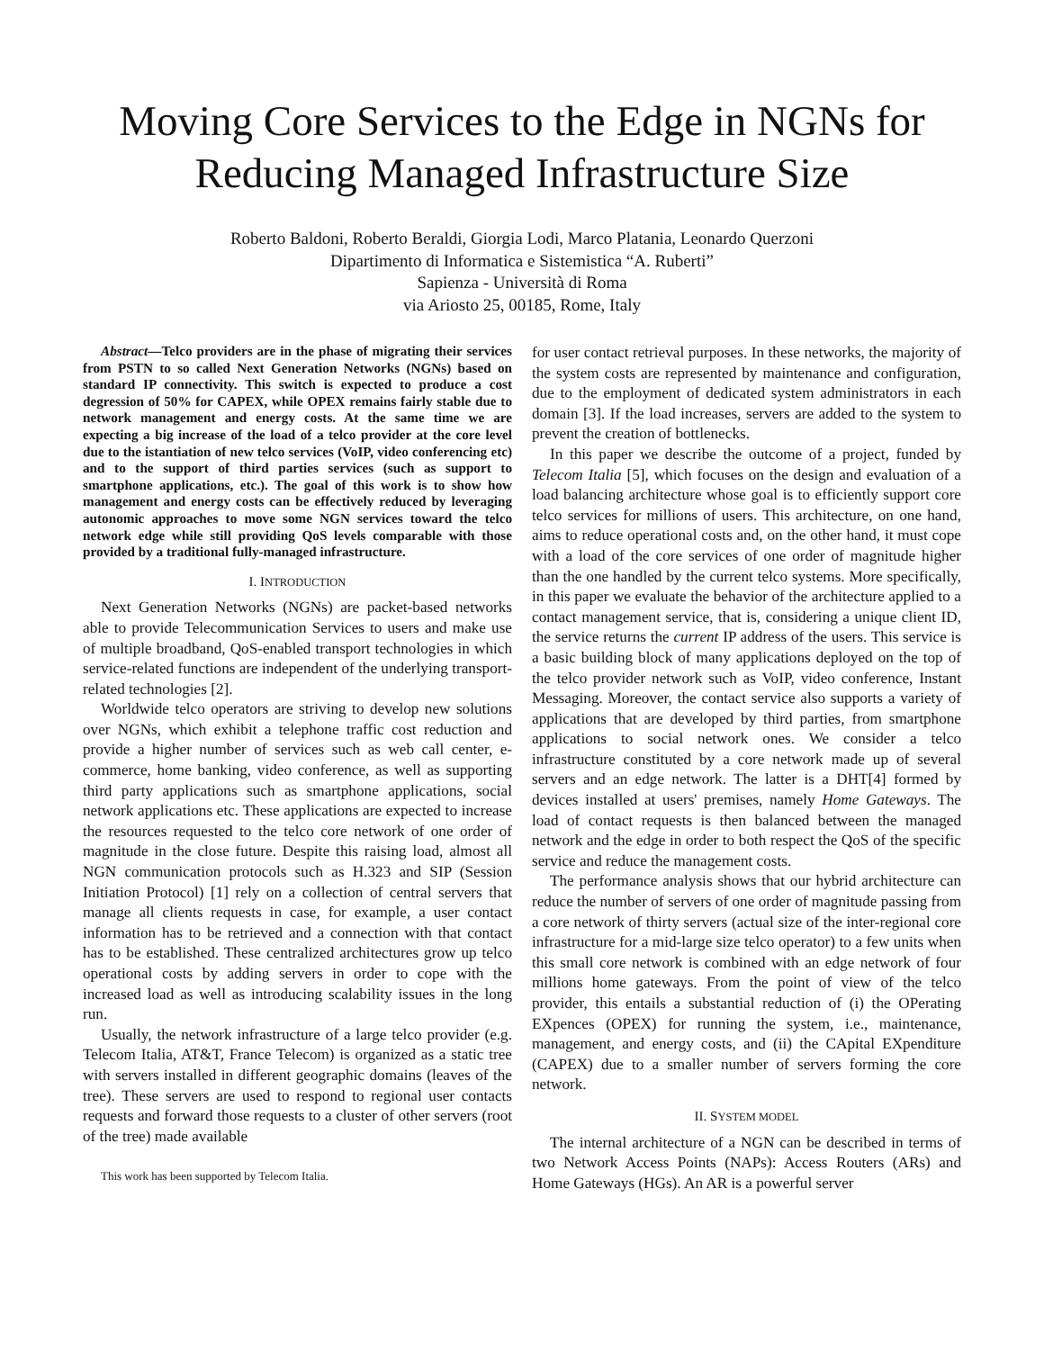Moving Core Services to the Edge in NGNs for Reducing Managed Infrastructure Size
Roberto Baldoni, Roberto Beraldi, Giorgia Lodi, Marco Platania, Leonardo Querzoni
Dipartimento di Informatica e Sistemistica “A. Ruberti”
Sapienza - Università di Roma
via Ariosto 25, 00185, Rome, Italy
Abstract—Telco providers are in the phase of migrating their services from PSTN to so called Next Generation Networks (NGNs) based on standard IP connectivity. This switch is expected to produce a cost degression of 50% for CAPEX, while OPEX remains fairly stable due to network management and energy costs. At the same time we are expecting a big increase of the load of a telco provider at the core level due to the istantiation of new telco services (VoIP, video conferencing etc) and to the support of third parties services (such as support to smartphone applications, etc.). The goal of this work is to show how management and energy costs can be effectively reduced by leveraging autonomic approaches to move some NGN services toward the telco network edge while still providing QoS levels comparable with those provided by a traditional fully-managed infrastructure.
I. INTRODUCTION
Next Generation Networks (NGNs) are packet-based networks able to provide Telecommunication Services to users and make use of multiple broadband, QoS-enabled transport technologies in which service-related functions are independent of the underlying transport-related technologies [2].
Worldwide telco operators are striving to develop new solutions over NGNs, which exhibit a telephone traffic cost reduction and provide a higher number of services such as web call center, e-commerce, home banking, video conference, as well as supporting third party applications such as smartphone applications, social network applications etc. These applications are expected to increase the resources requested to the telco core network of one order of magnitude in the close future. Despite this raising load, almost all NGN communication protocols such as H.323 and SIP (Session Initiation Protocol) [1] rely on a collection of central servers that manage all clients requests in case, for example, a user contact information has to be retrieved and a connection with that contact has to be established. These centralized architectures grow up telco operational costs by adding servers in order to cope with the increased load as well as introducing scalability issues in the long run.
Usually, the network infrastructure of a large telco provider (e.g. Telecom Italia, AT&T, France Telecom) is organized as a static tree with servers installed in different geographic domains (leaves of the tree). These servers are used to respond to regional user contacts requests and forward those requests to a cluster of other servers (root of the tree) made available
This work has been supported by Telecom Italia.
for user contact retrieval purposes. In these networks, the majority of the system costs are represented by maintenance and configuration, due to the employment of dedicated system administrators in each domain [3]. If the load increases, servers are added to the system to prevent the creation of bottlenecks.
In this paper we describe the outcome of a project, funded by Telecom Italia [5], which focuses on the design and evaluation of a load balancing architecture whose goal is to efficiently support core telco services for millions of users. This architecture, on one hand, aims to reduce operational costs and, on the other hand, it must cope with a load of the core services of one order of magnitude higher than the one handled by the current telco systems. More specifically, in this paper we evaluate the behavior of the architecture applied to a contact management service, that is, considering a unique client ID, the service returns the current IP address of the users. This service is a basic building block of many applications deployed on the top of the telco provider network such as VoIP, video conference, Instant Messaging. Moreover, the contact service also supports a variety of applications that are developed by third parties, from smartphone applications to social network ones. We consider a telco infrastructure constituted by a core network made up of several servers and an edge network. The latter is a DHT[4] formed by devices installed at users' premises, namely Home Gateways. The load of contact requests is then balanced between the managed network and the edge in order to both respect the QoS of the specific service and reduce the management costs.
The performance analysis shows that our hybrid architecture can reduce the number of servers of one order of magnitude passing from a core network of thirty servers (actual size of the inter-regional core infrastructure for a mid-large size telco operator) to a few units when this small core network is combined with an edge network of four millions home gateways. From the point of view of the telco provider, this entails a substantial reduction of (i) the OPerating EXpences (OPEX) for running the system, i.e., maintenance, management, and energy costs, and (ii) the CApital EXpenditure (CAPEX) due to a smaller number of servers forming the core network.
II. SYSTEM MODEL
The internal architecture of a NGN can be described in terms of two Network Access Points (NAPs): Access Routers (ARs) and Home Gateways (HGs). An AR is a powerful server